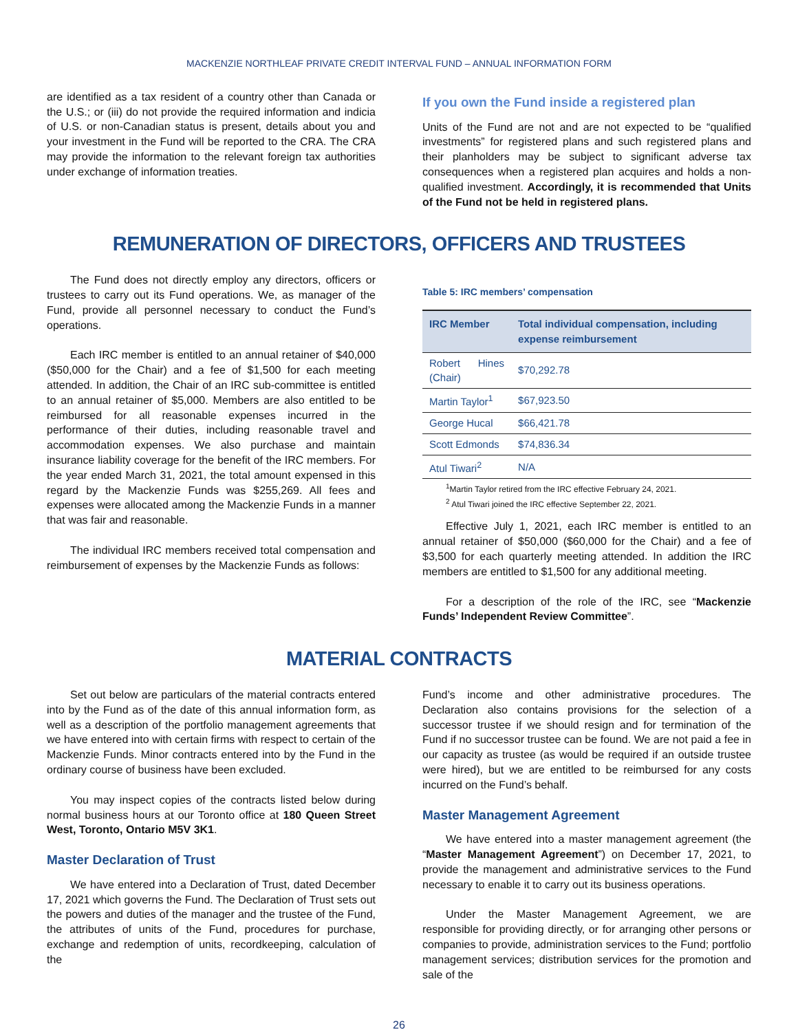MACKENZIE NORTHLEAF PRIVATE CREDIT INTERVAL FUND – ANNUAL INFORMATION FORM
are identified as a tax resident of a country other than Canada or the U.S.; or (iii) do not provide the required information and indicia of U.S. or non-Canadian status is present, details about you and your investment in the Fund will be reported to the CRA. The CRA may provide the information to the relevant foreign tax authorities under exchange of information treaties.
If you own the Fund inside a registered plan
Units of the Fund are not and are not expected to be “qualified investments” for registered plans and such registered plans and their planholders may be subject to significant adverse tax consequences when a registered plan acquires and holds a non-qualified investment. Accordingly, it is recommended that Units of the Fund not be held in registered plans.
REMUNERATION OF DIRECTORS, OFFICERS AND TRUSTEES
The Fund does not directly employ any directors, officers or trustees to carry out its Fund operations. We, as manager of the Fund, provide all personnel necessary to conduct the Fund’s operations.
Each IRC member is entitled to an annual retainer of $40,000 ($50,000 for the Chair) and a fee of $1,500 for each meeting attended. In addition, the Chair of an IRC sub-committee is entitled to an annual retainer of $5,000. Members are also entitled to be reimbursed for all reasonable expenses incurred in the performance of their duties, including reasonable travel and accommodation expenses. We also purchase and maintain insurance liability coverage for the benefit of the IRC members. For the year ended March 31, 2021, the total amount expensed in this regard by the Mackenzie Funds was $255,269. All fees and expenses were allocated among the Mackenzie Funds in a manner that was fair and reasonable.
The individual IRC members received total compensation and reimbursement of expenses by the Mackenzie Funds as follows:
Table 5: IRC members’ compensation
| IRC Member | Total individual compensation, including expense reimbursement |
| --- | --- |
| Robert Hines (Chair) | $70,292.78 |
| Martin Taylor<sup>1</sup> | $67,923.50 |
| George Hucal | $66,421.78 |
| Scott Edmonds | $74,836.34 |
| Atul Tiwari<sup>2</sup> | N/A |
<sup>1</sup> Martin Taylor retired from the IRC effective February 24, 2021.
<sup>2</sup> Atul Tiwari joined the IRC effective September 22, 2021.
Effective July 1, 2021, each IRC member is entitled to an annual retainer of $50,000 ($60,000 for the Chair) and a fee of $3,500 for each quarterly meeting attended. In addition the IRC members are entitled to $1,500 for any additional meeting.
For a description of the role of the IRC, see “Mackenzie Funds’ Independent Review Committee”.
MATERIAL CONTRACTS
Set out below are particulars of the material contracts entered into by the Fund as of the date of this annual information form, as well as a description of the portfolio management agreements that we have entered into with certain firms with respect to certain of the Mackenzie Funds. Minor contracts entered into by the Fund in the ordinary course of business have been excluded.
You may inspect copies of the contracts listed below during normal business hours at our Toronto office at 180 Queen Street West, Toronto, Ontario M5V 3K1.
Master Declaration of Trust
We have entered into a Declaration of Trust, dated December 17, 2021 which governs the Fund. The Declaration of Trust sets out the powers and duties of the manager and the trustee of the Fund, the attributes of units of the Fund, procedures for purchase, exchange and redemption of units, recordkeeping, calculation of the
Fund’s income and other administrative procedures. The Declaration also contains provisions for the selection of a successor trustee if we should resign and for termination of the Fund if no successor trustee can be found. We are not paid a fee in our capacity as trustee (as would be required if an outside trustee were hired), but we are entitled to be reimbursed for any costs incurred on the Fund’s behalf.
Master Management Agreement
We have entered into a master management agreement (the “Master Management Agreement”) on December 17, 2021, to provide the management and administrative services to the Fund necessary to enable it to carry out its business operations.
Under the Master Management Agreement, we are responsible for providing directly, or for arranging other persons or companies to provide, administration services to the Fund; portfolio management services; distribution services for the promotion and sale of the
26